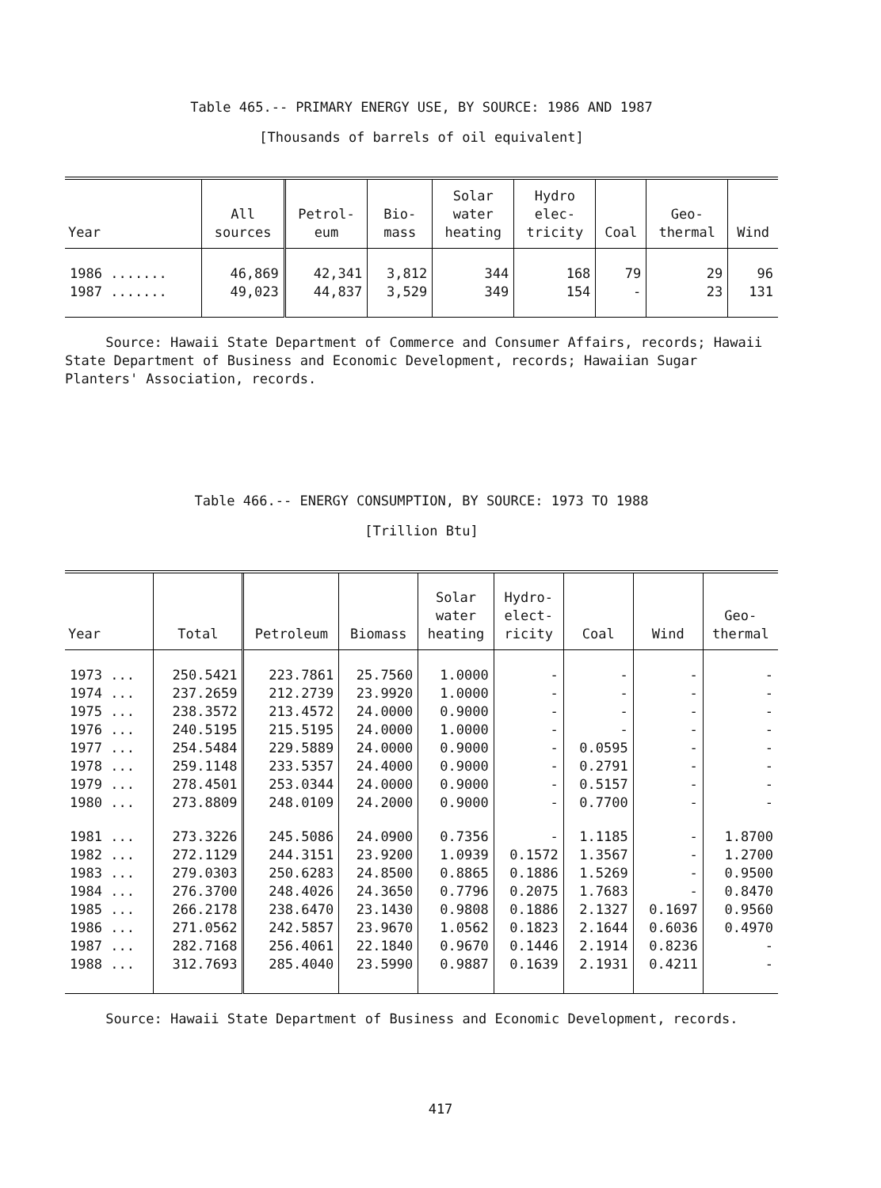Table 465.-- PRIMARY ENERGY USE, BY SOURCE: 1986 AND 1987
[Thousands of barrels of oil equivalent]
| Year | All sources | Petrol- eum | Bio- mass | Solar water heating | Hydro elec- tricity | Coal | Geo- thermal | Wind |
| --- | --- | --- | --- | --- | --- | --- | --- | --- |
| 1986 ....... | 46,869 | 42,341 | 3,812 | 344 | 168 | 79 | 29 | 96 |
| 1987 ....... | 49,023 | 44,837 | 3,529 | 349 | 154 | - | 23 | 131 |
Source: Hawaii State Department of Commerce and Consumer Affairs, records; Hawaii State Department of Business and Economic Development, records; Hawaiian Sugar Planters' Association, records.
Table 466.-- ENERGY CONSUMPTION, BY SOURCE: 1973 TO 1988
[Trillion Btu]
| Year | Total | Petroleum | Biomass | Solar water heating | Hydro- elect- ricity | Coal | Wind | Geo- thermal |
| --- | --- | --- | --- | --- | --- | --- | --- | --- |
| 1973 ... | 250.5421 | 223.7861 | 25.7560 | 1.0000 | - | - | - | - |
| 1974 ... | 237.2659 | 212.2739 | 23.9920 | 1.0000 | - | - | - | - |
| 1975 ... | 238.3572 | 213.4572 | 24.0000 | 0.9000 | - | - | - | - |
| 1976 ... | 240.5195 | 215.5195 | 24.0000 | 1.0000 | - | - | - | - |
| 1977 ... | 254.5484 | 229.5889 | 24.0000 | 0.9000 | - | 0.0595 | - | - |
| 1978 ... | 259.1148 | 233.5357 | 24.4000 | 0.9000 | - | 0.2791 | - | - |
| 1979 ... | 278.4501 | 253.0344 | 24.0000 | 0.9000 | - | 0.5157 | - | - |
| 1980 ... | 273.8809 | 248.0109 | 24.2000 | 0.9000 | - | 0.7700 | - | - |
| 1981 ... | 273.3226 | 245.5086 | 24.0900 | 0.7356 | - | 1.1185 | - | 1.8700 |
| 1982 ... | 272.1129 | 244.3151 | 23.9200 | 1.0939 | 0.1572 | 1.3567 | - | 1.2700 |
| 1983 ... | 279.0303 | 250.6283 | 24.8500 | 0.8865 | 0.1886 | 1.5269 | - | 0.9500 |
| 1984 ... | 276.3700 | 248.4026 | 24.3650 | 0.7796 | 0.2075 | 1.7683 | - | 0.8470 |
| 1985 ... | 266.2178 | 238.6470 | 23.1430 | 0.9808 | 0.1886 | 2.1327 | 0.1697 | 0.9560 |
| 1986 ... | 271.0562 | 242.5857 | 23.9670 | 1.0562 | 0.1823 | 2.1644 | 0.6036 | 0.4970 |
| 1987 ... | 282.7168 | 256.4061 | 22.1840 | 0.9670 | 0.1446 | 2.1914 | 0.8236 | - |
| 1988 ... | 312.7693 | 285.4040 | 23.5990 | 0.9887 | 0.1639 | 2.1931 | 0.4211 | - |
Source: Hawaii State Department of Business and Economic Development, records.
417